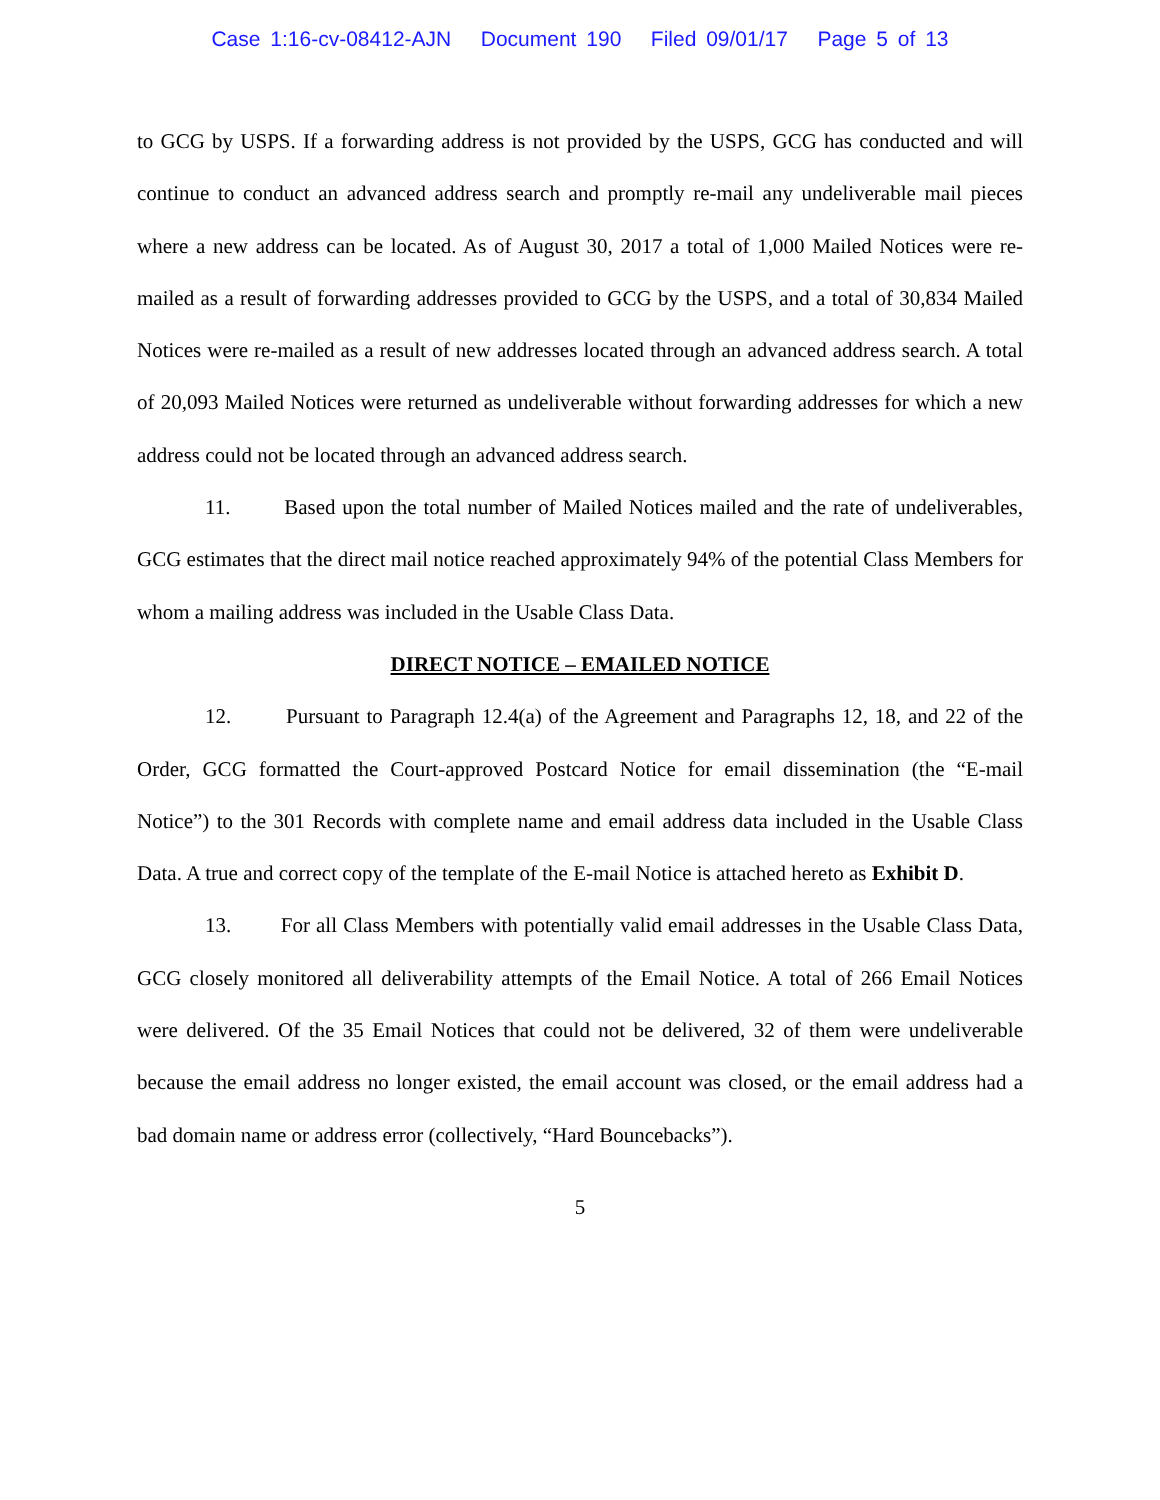Case 1:16-cv-08412-AJN Document 190 Filed 09/01/17 Page 5 of 13
to GCG by USPS. If a forwarding address is not provided by the USPS, GCG has conducted and will continue to conduct an advanced address search and promptly re-mail any undeliverable mail pieces where a new address can be located. As of August 30, 2017 a total of 1,000 Mailed Notices were re-mailed as a result of forwarding addresses provided to GCG by the USPS, and a total of 30,834 Mailed Notices were re-mailed as a result of new addresses located through an advanced address search. A total of 20,093 Mailed Notices were returned as undeliverable without forwarding addresses for which a new address could not be located through an advanced address search.
11. Based upon the total number of Mailed Notices mailed and the rate of undeliverables, GCG estimates that the direct mail notice reached approximately 94% of the potential Class Members for whom a mailing address was included in the Usable Class Data.
DIRECT NOTICE – EMAILED NOTICE
12. Pursuant to Paragraph 12.4(a) of the Agreement and Paragraphs 12, 18, and 22 of the Order, GCG formatted the Court-approved Postcard Notice for email dissemination (the “E-mail Notice”) to the 301 Records with complete name and email address data included in the Usable Class Data. A true and correct copy of the template of the E-mail Notice is attached hereto as Exhibit D.
13. For all Class Members with potentially valid email addresses in the Usable Class Data, GCG closely monitored all deliverability attempts of the Email Notice. A total of 266 Email Notices were delivered. Of the 35 Email Notices that could not be delivered, 32 of them were undeliverable because the email address no longer existed, the email account was closed, or the email address had a bad domain name or address error (collectively, “Hard Bouncebacks”).
5